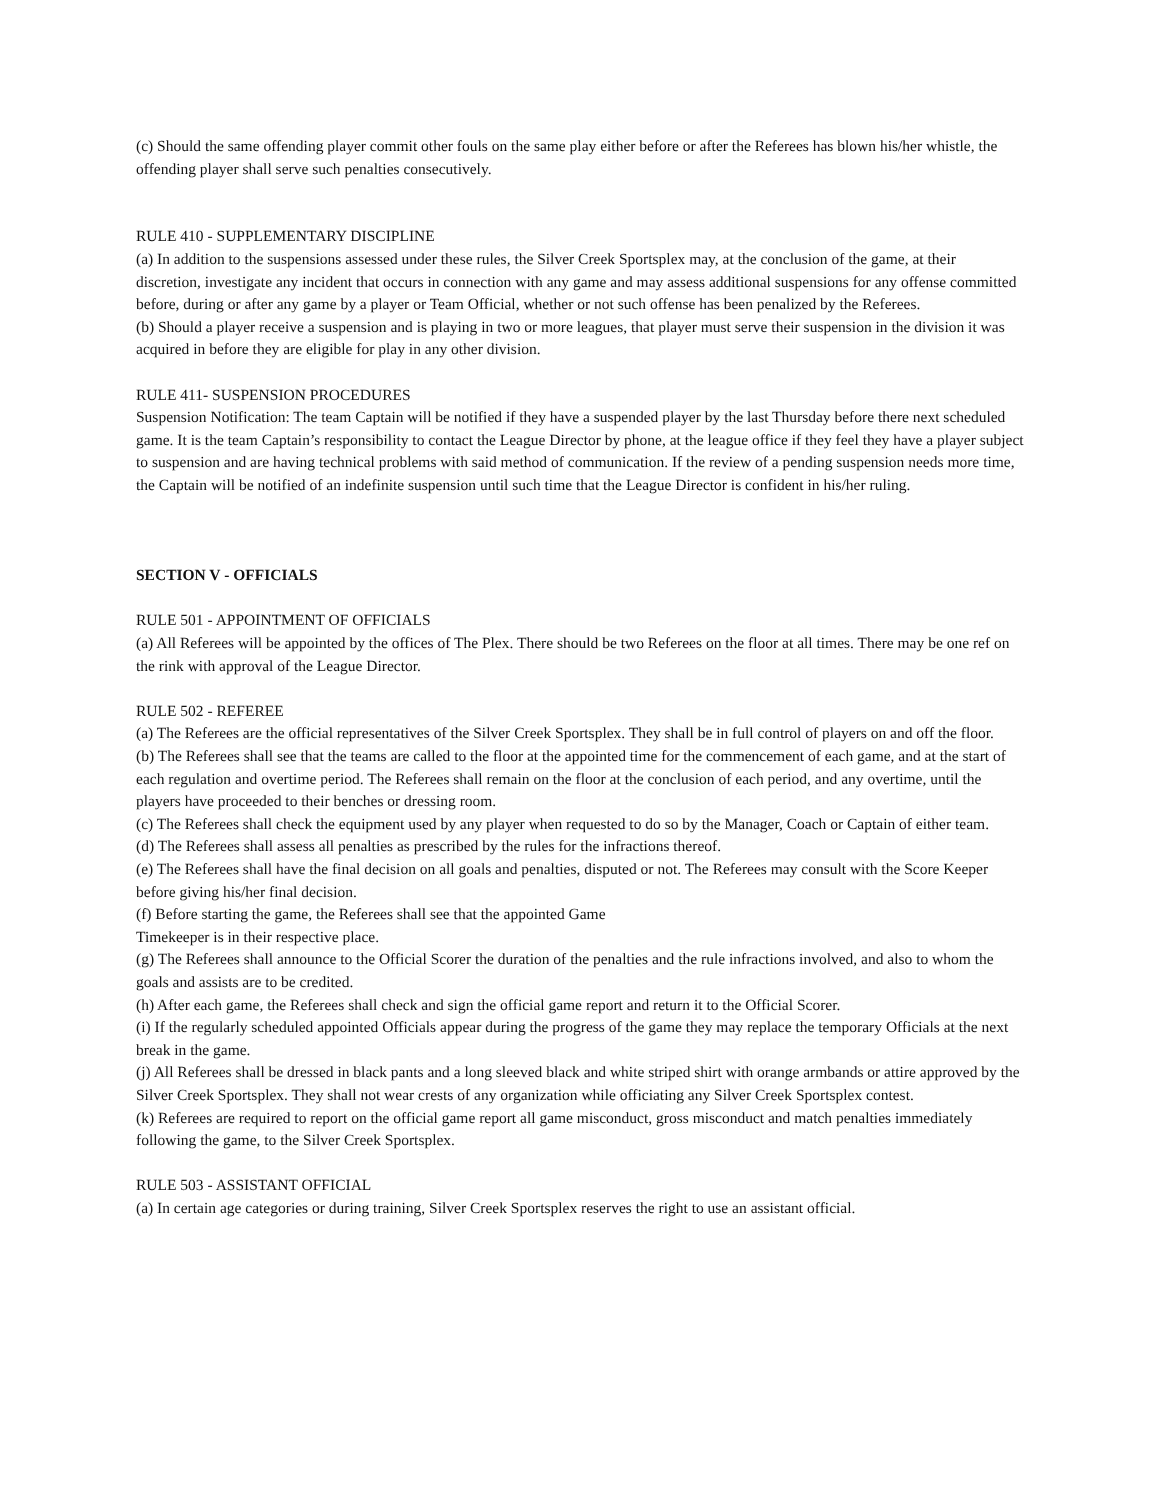(c) Should the same offending player commit other fouls on the same play either before or after the Referees has blown his/her whistle, the offending player shall serve such penalties consecutively.
RULE 410 - SUPPLEMENTARY DISCIPLINE
(a) In addition to the suspensions assessed under these rules, the Silver Creek Sportsplex may, at the conclusion of the game, at their discretion, investigate any incident that occurs in connection with any game and may assess additional suspensions for any offense committed before, during or after any game by a player or Team Official, whether or not such offense has been penalized by the Referees.
(b) Should a player receive a suspension and is playing in two or more leagues, that player must serve their suspension in the division it was acquired in before they are eligible for play in any other division.
RULE 411- SUSPENSION PROCEDURES
Suspension Notification: The team Captain will be notified if they have a suspended player by the last Thursday before there next scheduled game. It is the team Captain’s responsibility to contact the League Director by phone, at the league office if they feel they have a player subject to suspension and are having technical problems with said method of communication. If the review of a pending suspension needs more time, the Captain will be notified of an indefinite suspension until such time that the League Director is confident in his/her ruling.
SECTION V - OFFICIALS
RULE 501 - APPOINTMENT OF OFFICIALS
(a) All Referees will be appointed by the offices of The Plex. There should be two Referees on the floor at all times. There may be one ref on the rink with approval of the League Director.
RULE 502 - REFEREE
(a) The Referees are the official representatives of the Silver Creek Sportsplex. They shall be in full control of players on and off the floor.
(b) The Referees shall see that the teams are called to the floor at the appointed time for the commencement of each game, and at the start of each regulation and overtime period. The Referees shall remain on the floor at the conclusion of each period, and any overtime, until the players have proceeded to their benches or dressing room.
(c) The Referees shall check the equipment used by any player when requested to do so by the Manager, Coach or Captain of either team.
(d) The Referees shall assess all penalties as prescribed by the rules for the infractions thereof.
(e) The Referees shall have the final decision on all goals and penalties, disputed or not. The Referees may consult with the Score Keeper before giving his/her final decision.
(f) Before starting the game, the Referees shall see that the appointed Game
Timekeeper is in their respective place.
(g) The Referees shall announce to the Official Scorer the duration of the penalties and the rule infractions involved, and also to whom the goals and assists are to be credited.
(h) After each game, the Referees shall check and sign the official game report and return it to the Official Scorer.
(i) If the regularly scheduled appointed Officials appear during the progress of the game they may replace the temporary Officials at the next break in the game.
(j) All Referees shall be dressed in black pants and a long sleeved black and white striped shirt with orange armbands or attire approved by the Silver Creek Sportsplex. They shall not wear crests of any organization while officiating any Silver Creek Sportsplex contest.
(k) Referees are required to report on the official game report all game misconduct, gross misconduct and match penalties immediately following the game, to the Silver Creek Sportsplex.
RULE 503 - ASSISTANT OFFICIAL
(a) In certain age categories or during training, Silver Creek Sportsplex reserves the right to use an assistant official.